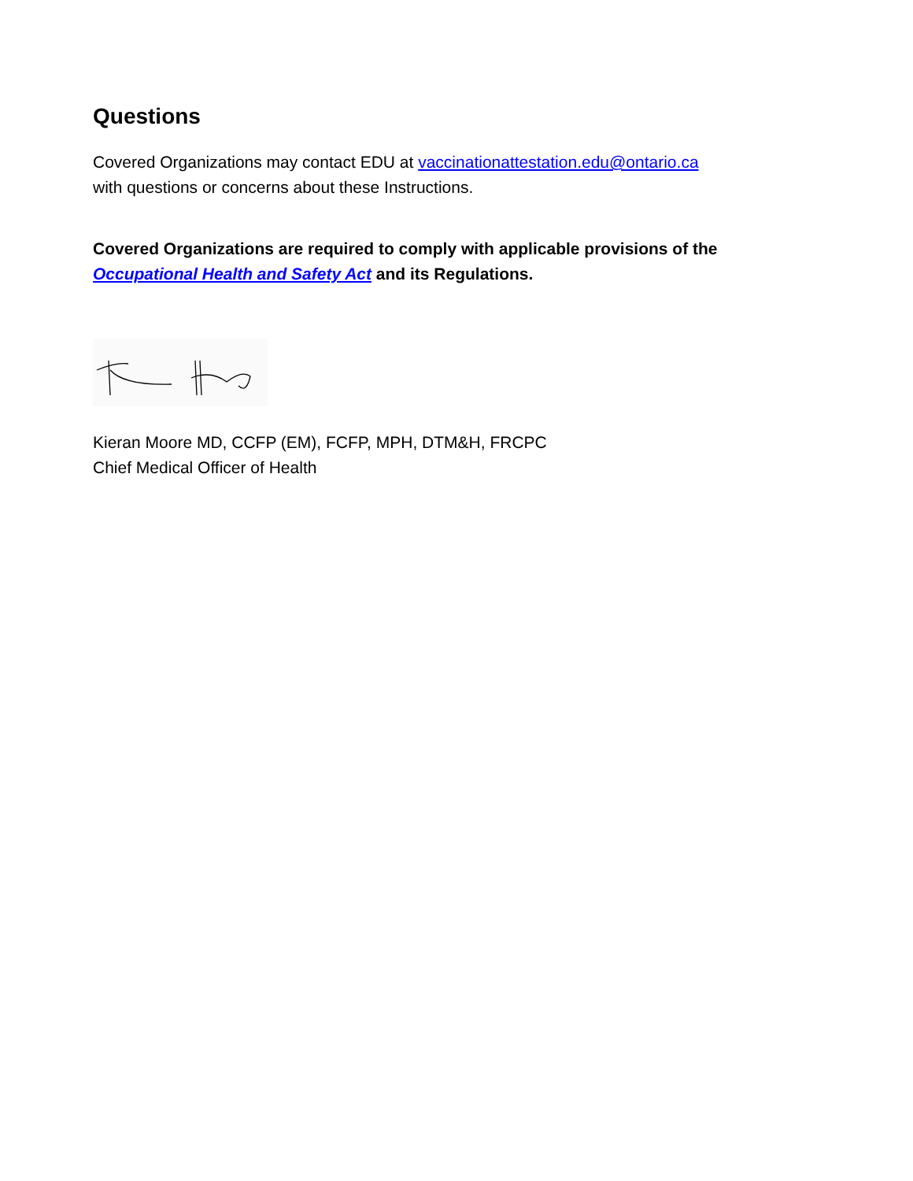Questions
Covered Organizations may contact EDU at vaccinationattestation.edu@ontario.ca
with questions or concerns about these Instructions.
Covered Organizations are required to comply with applicable provisions of the Occupational Health and Safety Act and its Regulations.
Kieran Moore MD, CCFP (EM), FCFP, MPH, DTM&H, FRCPC
Chief Medical Officer of Health